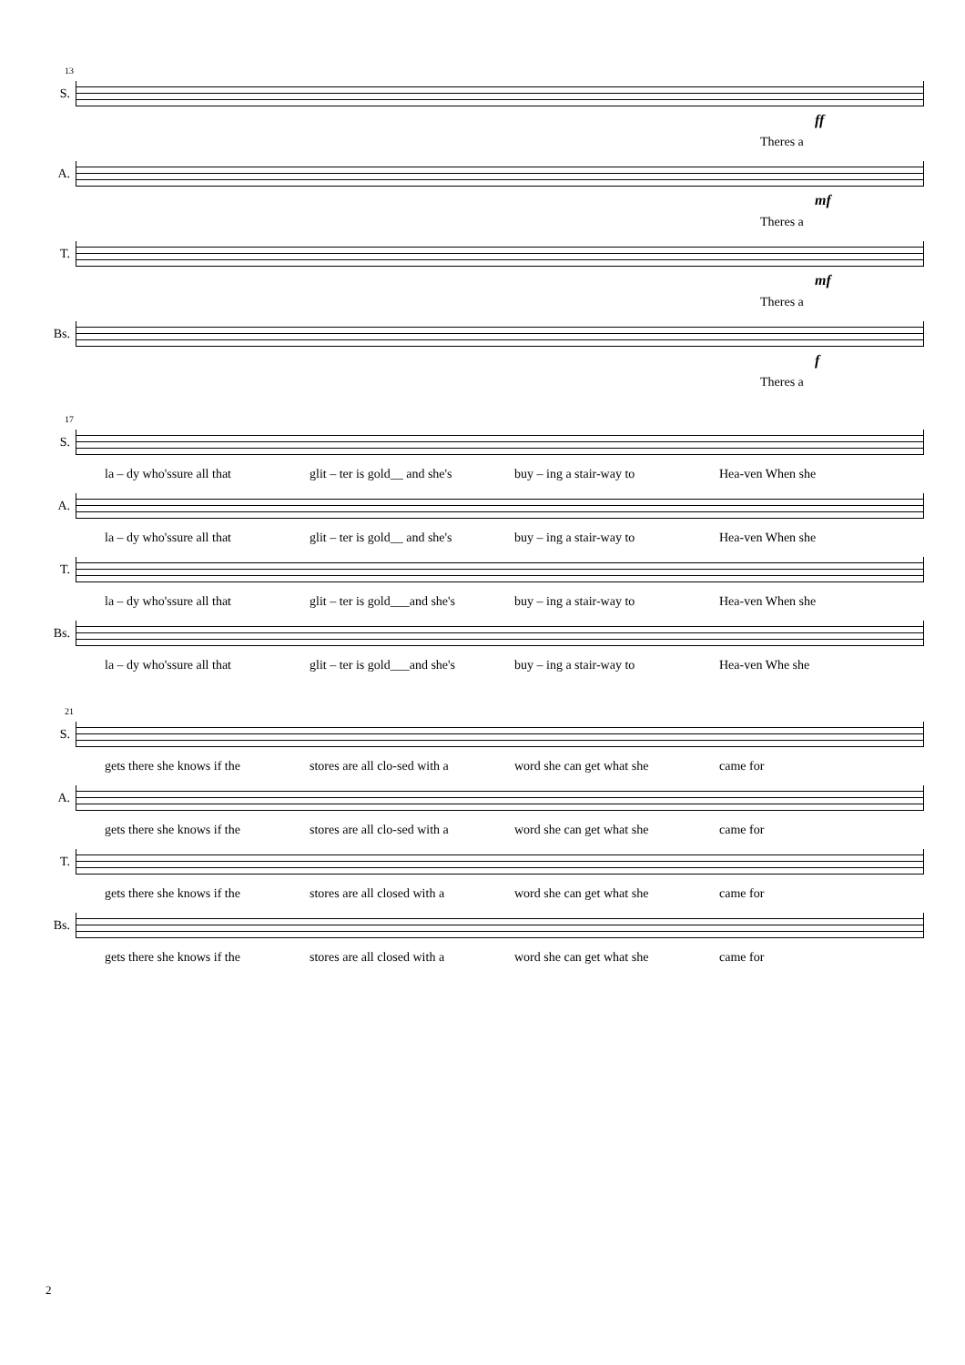13
S.
ff
Theres a
A.
mf
Theres a
T.
mf
Theres a
Bs.
f
Theres a
17
S.
la – dy who'ssure all that glit – ter is gold__ and she's buy – ing a stair-way to Hea-ven When she
A.
la – dy who'ssure all that glit – ter is gold__ and she's buy – ing a stair-way to Hea-ven When she
T.
la – dy who'ssure all that glit – ter is gold___and she's buy – ing a stair-way to Hea-ven When she
Bs.
la – dy who'ssure all that glit – ter is gold___and she's buy – ing a stair-way to Hea-ven Whe she
21
S.
gets there she knows if the stores are all clo-sed with a word she can get what she came for
A.
gets there she knows if the stores are all clo-sed with a word she can get what she came for
T.
gets there she knows if the stores are all closed with a word she can get what she came for
Bs.
gets there she knows if the stores are all closed with a word she can get what she came for
2